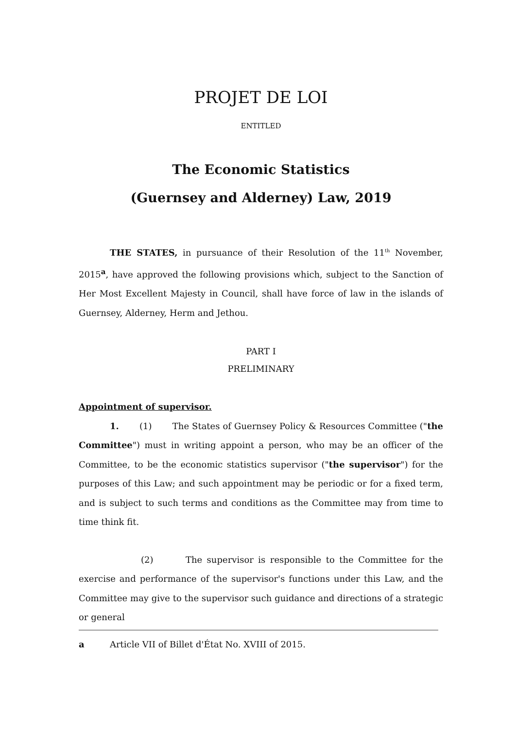PROJET DE LOI
ENTITLED
The Economic Statistics
(Guernsey and Alderney) Law, 2019
THE STATES, in pursuance of their Resolution of the 11<sup>th</sup> November, 2015<sup>a</sup>, have approved the following provisions which, subject to the Sanction of Her Most Excellent Majesty in Council, shall have force of law in the islands of Guernsey, Alderney, Herm and Jethou.
PART I
PRELIMINARY
Appointment of supervisor.
1. (1) The States of Guernsey Policy & Resources Committee ("the Committee") must in writing appoint a person, who may be an officer of the Committee, to be the economic statistics supervisor ("the supervisor") for the purposes of this Law; and such appointment may be periodic or for a fixed term, and is subject to such terms and conditions as the Committee may from time to time think fit.
(2) The supervisor is responsible to the Committee for the exercise and performance of the supervisor's functions under this Law, and the Committee may give to the supervisor such guidance and directions of a strategic or general
a Article VII of Billet d'État No. XVIII of 2015.